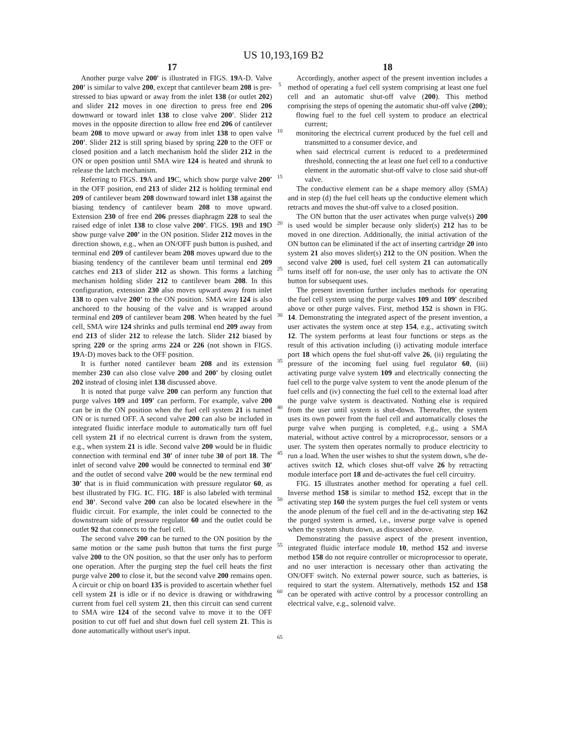US 10,193,169 B2
17
Another purge valve 200' is illustrated in FIGS. 19 A-D. Valve 200' is similar to valve 200, except that cantilever beam 208 is pre-stressed to bias upward or away from the inlet 138 (or outlet 202) and slider 212 moves in one direction to press free end 206 downward or toward inlet 138 to close valve 200'. Slider 212 moves in the opposite direction to allow free end 206 of cantilever beam 208 to move upward or away from inlet 138 to open valve 200'. Slider 212 is still spring biased by spring 220 to the OFF or closed position and a latch mechanism hold the slider 212 in the ON or open position until SMA wire 124 is heated and shrunk to release the latch mechanism.
Referring to FIGS. 19 A and 19 C, which show purge valve 200' in the OFF position, end 213 of slider 212 is holding terminal end 209 of cantilever beam 208 downward toward inlet 138 against the biasing tendency of cantilever beam 208 to move upward. Extension 230 of free end 206 presses diaphragm 228 to seal the raised edge of inlet 138 to close valve 200'. FIGS. 19 B and 19 D show purge valve 200' in the ON position. Slider 212 moves in the direction shown, e.g., when an ON/OFF push button is pushed, and terminal end 209 of cantilever beam 208 moves upward due to the biasing tendency of the cantilever beam until terminal end 209 catches end 213 of slider 212 as shown. This forms a latching mechanism holding slider 212 to cantilever beam 208. In this configuration, extension 230 also moves upward away from inlet 138 to open valve 200' to the ON position. SMA wire 124 is also anchored to the housing of the valve and is wrapped around terminal end 209 of cantilever beam 208. When heated by the fuel cell, SMA wire 124 shrinks and pulls terminal end 209 away from end 213 of slider 212 to release the latch. Slider 212 biased by spring 220 or the spring arms 224 or 226 (not shown in FIGS. 19 A-D) moves back to the OFF position.
It is further noted cantilever beam 208 and its extension member 230 can also close valve 200 and 200' by closing outlet 202 instead of closing inlet 138 discussed above.
It is noted that purge valve 200 can perform any function that purge valves 109 and 109' can perform. For example, valve 200 can be in the ON position when the fuel cell system 21 is turned ON or is turned OFF. A second valve 200 can also be included in integrated fluidic interface module to automatically turn off fuel cell system 21 if no electrical current is drawn from the system, e.g., when system 21 is idle. Second valve 200 would be in fluidic connection with terminal end 30' of inner tube 30 of port 18. The inlet of second valve 200 would be connected to terminal end 30' and the outlet of second valve 200 would be the new terminal end 30' that is in fluid communication with pressure regulator 60, as best illustrated by FIG. 1 C. FIG. 18 F is also labeled with terminal end 30'. Second valve 200 can also be located elsewhere in the fluidic circuit. For example, the inlet could be connected to the downstream side of pressure regulator 60 and the outlet could be outlet 92 that connects to the fuel cell.
The second valve 200 can be turned to the ON position by the same motion or the same push button that turns the first purge valve 200 to the ON position, so that the user only has to perform one operation. After the purging step the fuel cell heats the first purge valve 200 to close it, but the second valve 200 remains open. A circuit or chip on board 135 is provided to ascertain whether fuel cell system 21 is idle or if no device is drawing or withdrawing current from fuel cell system 21, then this circuit can send current to SMA wire 124 of the second valve to move it to the OFF position to cut off fuel and shut down fuel cell system 21. This is done automatically without user's input.
5
10
15
20
25
30
35
40
45
50
55
60
65
18
Accordingly, another aspect of the present invention includes a method of operating a fuel cell system comprising at least one fuel cell and an automatic shut-off valve (200). This method comprising the steps of opening the automatic shut-off valve (200);
flowing fuel to the fuel cell system to produce an electrical current;
monitoring the electrical current produced by the fuel cell and transmitted to a consumer device, and
when said electrical current is reduced to a predetermined threshold, connecting the at least one fuel cell to a conductive element in the automatic shut-off valve to close said shut-off valve.
The conductive element can be a shape memory alloy (SMA) and in step (d) the fuel cell heats up the conductive element which retracts and moves the shut-off valve to a closed position.
The ON button that the user activates when purge valve(s) 200 is used would be simpler because only slider(s) 212 has to be moved in one direction. Additionally, the initial activation of the ON button can be eliminated if the act of inserting cartridge 20 into system 21 also moves slider(s) 212 to the ON position. When the second valve 200 is used, fuel cell system 21 can automatically turns itself off for non-use, the user only has to activate the ON button for subsequent uses.
The present invention further includes methods for operating the fuel cell system using the purge valves 109 and 109' described above or other purge valves. First, method 152 is shown in FIG. 14. Demonstrating the integrated aspect of the present invention, a user activates the system once at step 154, e.g., activating switch 12. The system performs at least four functions or steps as the result of this activation including (i) activating module interface port 18 which opens the fuel shut-off valve 26, (ii) regulating the pressure of the incoming fuel using fuel regulator 60, (iii) activating purge valve system 109 and electrically connecting the fuel cell to the purge valve system to vent the anode plenum of the fuel cells and (iv) connecting the fuel cell to the external load after the purge valve system is deactivated. Nothing else is required from the user until system is shut-down. Thereafter, the system uses its own power from the fuel cell and automatically closes the purge valve when purging is completed, e.g., using a SMA material, without active control by a microprocessor, sensors or a user. The system then operates normally to produce electricity to run a load. When the user wishes to shut the system down, s/he de-actives switch 12, which closes shut-off valve 26 by retracting module interface port 18 and de-activates the fuel cell circuitry.
FIG. 15 illustrates another method for operating a fuel cell. Inverse method 158 is similar to method 152, except that in the activating step 160 the system purges the fuel cell system or vents the anode plenum of the fuel cell and in the de-activating step 162 the purged system is armed, i.e., inverse purge valve is opened when the system shuts down, as discussed above.
Demonstrating the passive aspect of the present invention, integrated fluidic interface module 10, method 152 and inverse method 158 do not require controller or microprocessor to operate, and no user interaction is necessary other than activating the ON/OFF switch. No external power source, such as batteries, is required to start the system. Alternatively, methods 152 and 158 can be operated with active control by a processor controlling an electrical valve, e.g., solenoid valve.